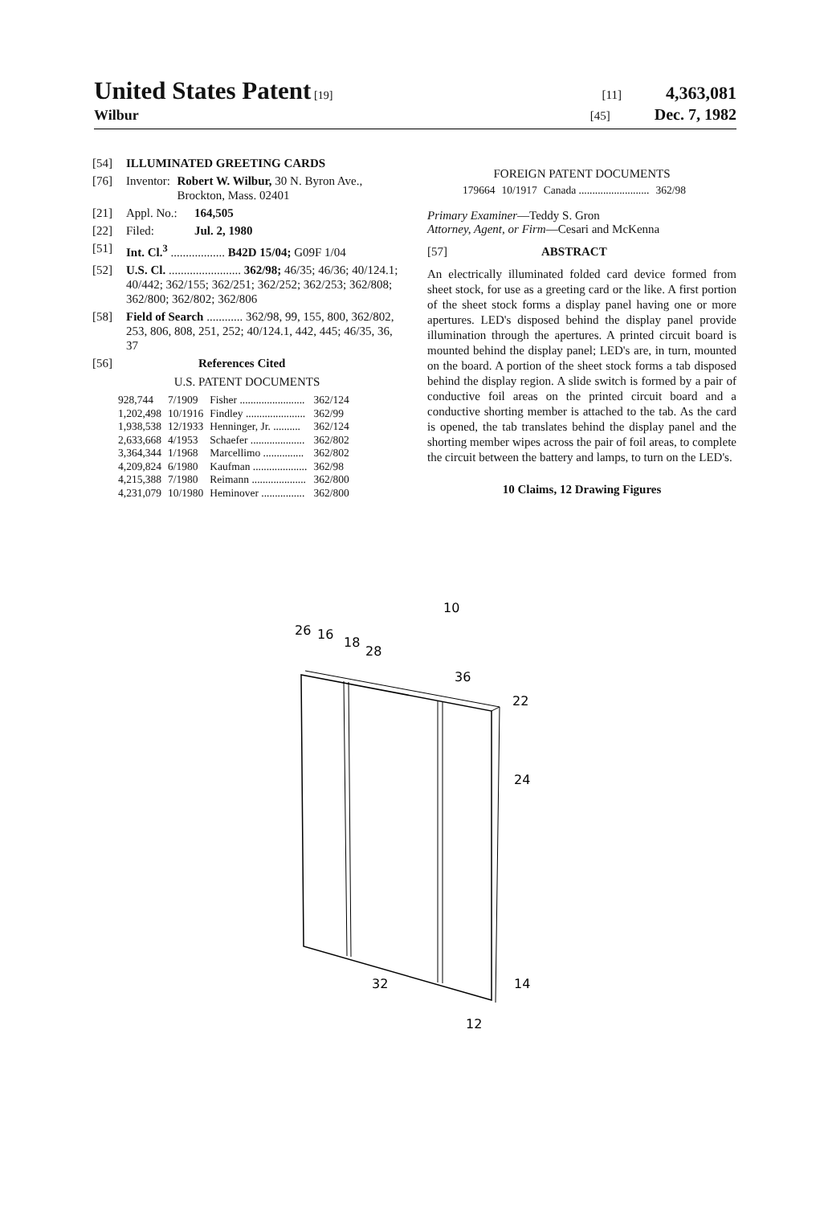United States Patent [19] [11] 4,363,081
Wilbur [45] Dec. 7, 1982
[54] ILLUMINATED GREETING CARDS
[76] Inventor: Robert W. Wilbur, 30 N. Byron Ave., Brockton, Mass. 02401
[21] Appl. No.: 164,505
[22] Filed: Jul. 2, 1980
[51] Int. Cl.<sup>3</sup> .................. B42D 15/04; G09F 1/04
[52] U.S. Cl. ........................ 362/98; 46/35; 46/36; 40/124.1; 40/442; 362/155; 362/251; 362/252; 362/253; 362/808; 362/800; 362/802; 362/806
[58] Field of Search ............ 362/98, 99, 155, 800, 362/802, 253, 806, 808, 251, 252; 40/124.1, 442, 445; 46/35, 36, 37
[56] References Cited
U.S. PATENT DOCUMENTS
| 928,744 | 7/1909 | Fisher ........................ | 362/124 |
| 1,202,498 | 10/1916 | Findley ...................... | 362/99 |
| 1,938,538 | 12/1933 | Henninger, Jr. .......... | 362/124 |
| 2,633,668 | 4/1953 | Schaefer .................... | 362/802 |
| 3,364,344 | 1/1968 | Marcellimo ............... | 362/802 |
| 4,209,824 | 6/1980 | Kaufman .................... | 362/98 |
| 4,215,388 | 7/1980 | Reimann .................... | 362/800 |
| 4,231,079 | 10/1980 | Heminover ................ | 362/800 |
FOREIGN PATENT DOCUMENTS
| 179664 | 10/1917 | Canada .......................... | 362/98 |
Primary Examiner—Teddy S. Gron
Attorney, Agent, or Firm—Cesari and McKenna
[57] ABSTRACT
An electrically illuminated folded card device formed from sheet stock, for use as a greeting card or the like. A first portion of the sheet stock forms a display panel having one or more apertures. LED's disposed behind the display panel provide illumination through the apertures. A printed circuit board is mounted behind the display panel; LED's are, in turn, mounted on the board. A portion of the sheet stock forms a tab disposed behind the display region. A slide switch is formed by a pair of conductive foil areas on the printed circuit board and a conductive shorting member is attached to the tab. As the card is opened, the tab translates behind the display panel and the shorting member wipes across the pair of foil areas, to complete the circuit between the battery and lamps, to turn on the LED's.
10 Claims, 12 Drawing Figures
10
26
16
18
28
36
22
24
32
14
12